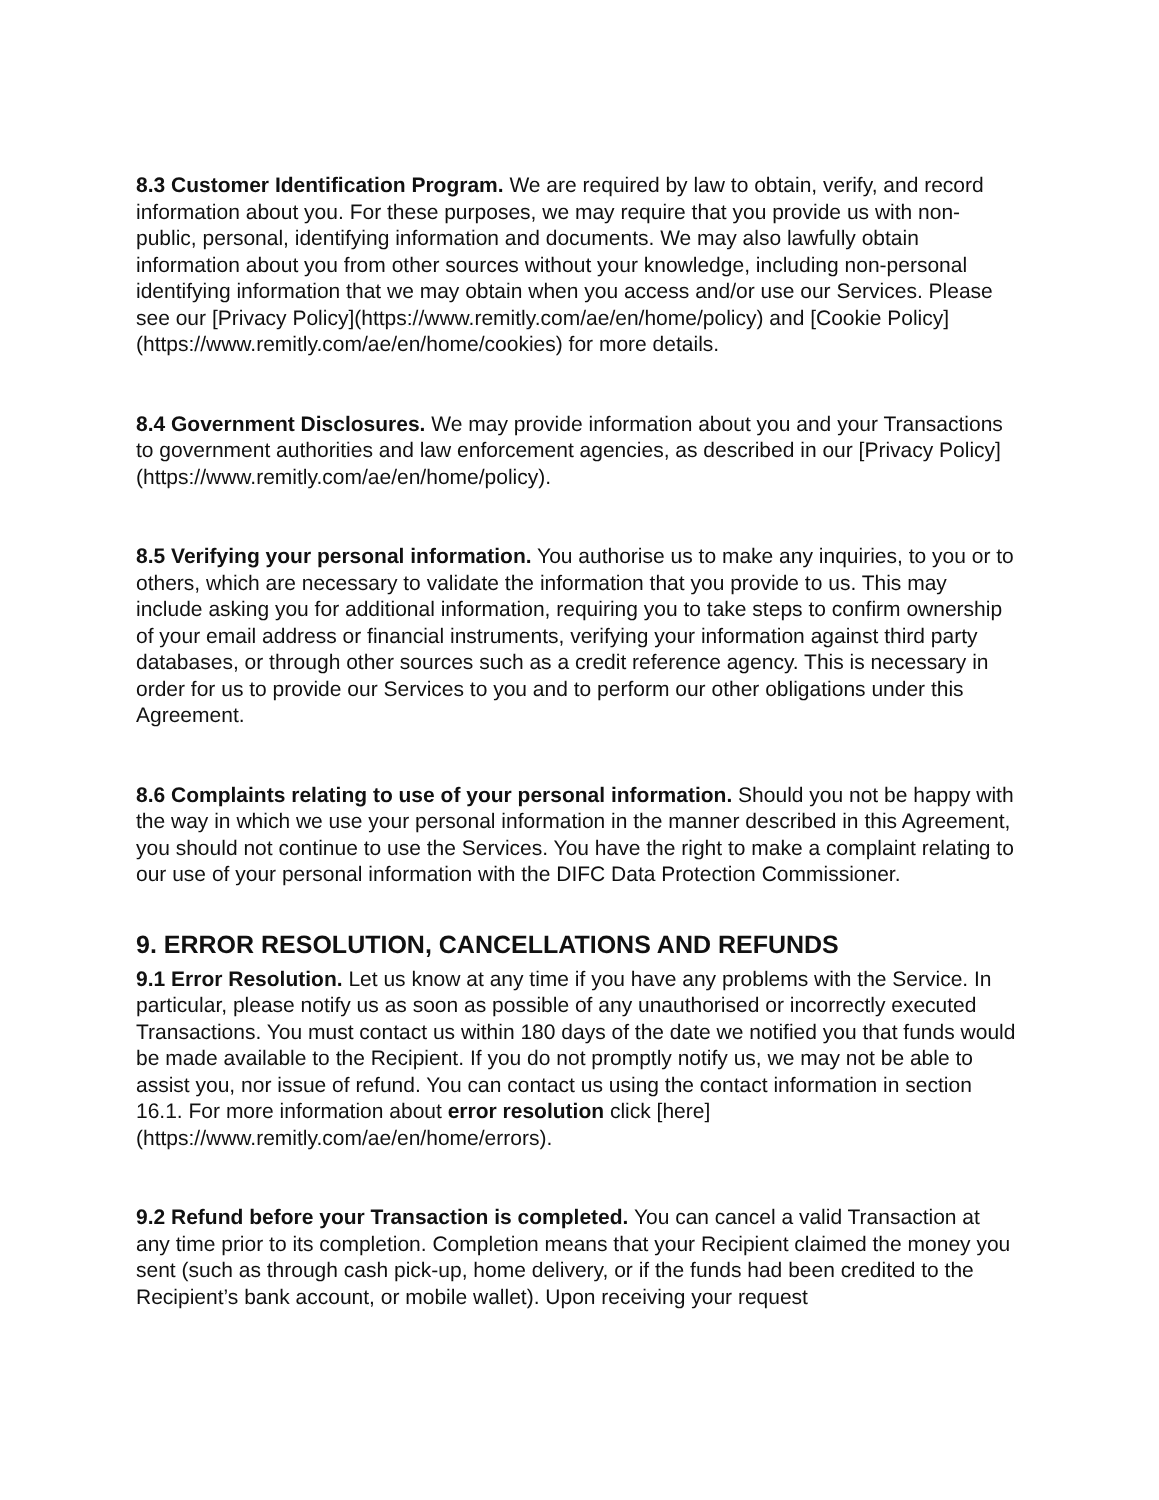8.3 Customer Identification Program. We are required by law to obtain, verify, and record information about you. For these purposes, we may require that you provide us with non-public, personal, identifying information and documents. We may also lawfully obtain information about you from other sources without your knowledge, including non-personal identifying information that we may obtain when you access and/or use our Services. Please see our [Privacy Policy](https://www.remitly.com/ae/en/home/policy) and [Cookie Policy](https://www.remitly.com/ae/en/home/cookies) for more details.
8.4 Government Disclosures. We may provide information about you and your Transactions to government authorities and law enforcement agencies, as described in our [Privacy Policy](https://www.remitly.com/ae/en/home/policy).
8.5 Verifying your personal information. You authorise us to make any inquiries, to you or to others, which are necessary to validate the information that you provide to us. This may include asking you for additional information, requiring you to take steps to confirm ownership of your email address or financial instruments, verifying your information against third party databases, or through other sources such as a credit reference agency. This is necessary in order for us to provide our Services to you and to perform our other obligations under this Agreement.
8.6 Complaints relating to use of your personal information. Should you not be happy with the way in which we use your personal information in the manner described in this Agreement, you should not continue to use the Services. You have the right to make a complaint relating to our use of your personal information with the DIFC Data Protection Commissioner.
9. ERROR RESOLUTION, CANCELLATIONS AND REFUNDS
9.1 Error Resolution. Let us know at any time if you have any problems with the Service. In particular, please notify us as soon as possible of any unauthorised or incorrectly executed Transactions. You must contact us within 180 days of the date we notified you that funds would be made available to the Recipient. If you do not promptly notify us, we may not be able to assist you, nor issue of refund. You can contact us using the contact information in section 16.1. For more information about error resolution click [here](https://www.remitly.com/ae/en/home/errors).
9.2 Refund before your Transaction is completed. You can cancel a valid Transaction at any time prior to its completion. Completion means that your Recipient claimed the money you sent (such as through cash pick-up, home delivery, or if the funds had been credited to the Recipient’s bank account, or mobile wallet). Upon receiving your request